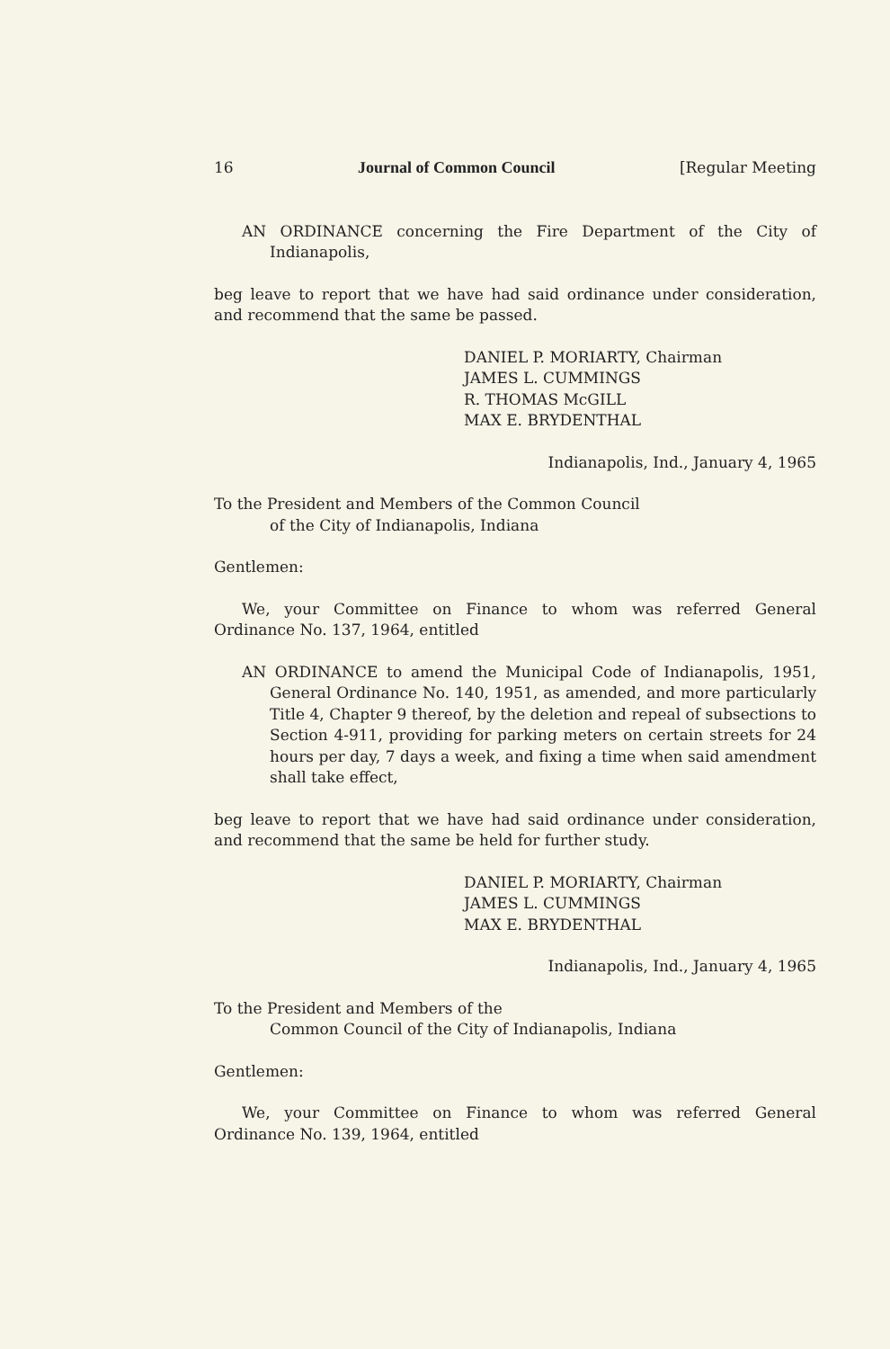16 Journal of Common Council [Regular Meeting
AN ORDINANCE concerning the Fire Department of the City of Indianapolis,
beg leave to report that we have had said ordinance under consideration, and recommend that the same be passed.
DANIEL P. MORIARTY, Chairman
JAMES L. CUMMINGS
R. THOMAS McGILL
MAX E. BRYDENTHAL
Indianapolis, Ind., January 4, 1965
To the President and Members of the Common Council
of the City of Indianapolis, Indiana
Gentlemen:
We, your Committee on Finance to whom was referred General Ordinance No. 137, 1964, entitled
AN ORDINANCE to amend the Municipal Code of Indianapolis, 1951, General Ordinance No. 140, 1951, as amended, and more particularly Title 4, Chapter 9 thereof, by the deletion and repeal of subsections to Section 4-911, providing for parking meters on certain streets for 24 hours per day, 7 days a week, and fixing a time when said amendment shall take effect,
beg leave to report that we have had said ordinance under consideration, and recommend that the same be held for further study.
DANIEL P. MORIARTY, Chairman
JAMES L. CUMMINGS
MAX E. BRYDENTHAL
Indianapolis, Ind., January 4, 1965
To the President and Members of the
Common Council of the City of Indianapolis, Indiana
Gentlemen:
We, your Committee on Finance to whom was referred General Ordinance No. 139, 1964, entitled